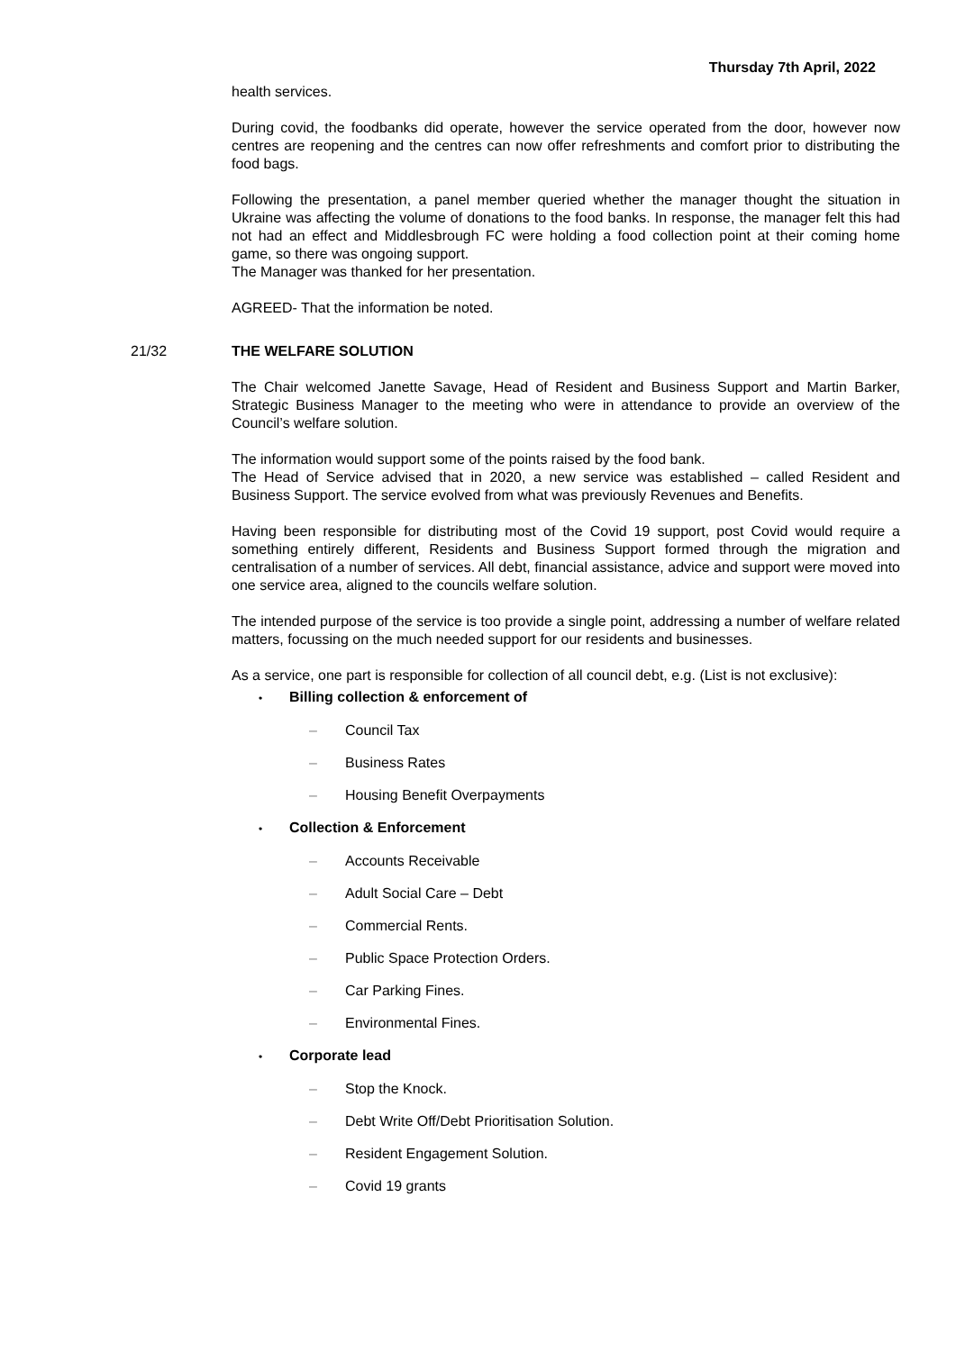Thursday 7th April, 2022
health services.
During covid, the foodbanks did operate, however the service operated from the door, however now centres are reopening and the centres can now offer refreshments and comfort prior to distributing the food bags.
Following the presentation, a panel member queried whether the manager thought the situation in Ukraine was affecting the volume of donations to the food banks. In response, the manager felt this had not had an effect and Middlesbrough FC were holding a food collection point at their coming home game, so there was ongoing support.
The Manager was thanked for her presentation.
AGREED- That the information be noted.
21/32 THE WELFARE SOLUTION
The Chair welcomed Janette Savage, Head of Resident and Business Support and Martin Barker, Strategic Business Manager to the meeting who were in attendance to provide an overview of the Council’s welfare solution.
The information would support some of the points raised by the food bank.
The Head of Service advised that in 2020, a new service was established – called Resident and Business Support. The service evolved from what was previously Revenues and Benefits.
Having been responsible for distributing most of the Covid 19 support, post Covid would require a something entirely different, Residents and Business Support formed through the migration and centralisation of a number of services. All debt, financial assistance, advice and support were moved into one service area, aligned to the councils welfare solution.
The intended purpose of the service is too provide a single point, addressing a number of welfare related matters, focussing on the much needed support for our residents and businesses.
As a service, one part is responsible for collection of all council debt, e.g. (List is not exclusive):
• Billing collection & enforcement of
– Council Tax
– Business Rates
– Housing Benefit Overpayments
• Collection & Enforcement
– Accounts Receivable
– Adult Social Care – Debt
– Commercial Rents.
– Public Space Protection Orders.
– Car Parking Fines.
– Environmental Fines.
• Corporate lead
– Stop the Knock.
– Debt Write Off/Debt Prioritisation Solution.
– Resident Engagement Solution.
– Covid 19 grants